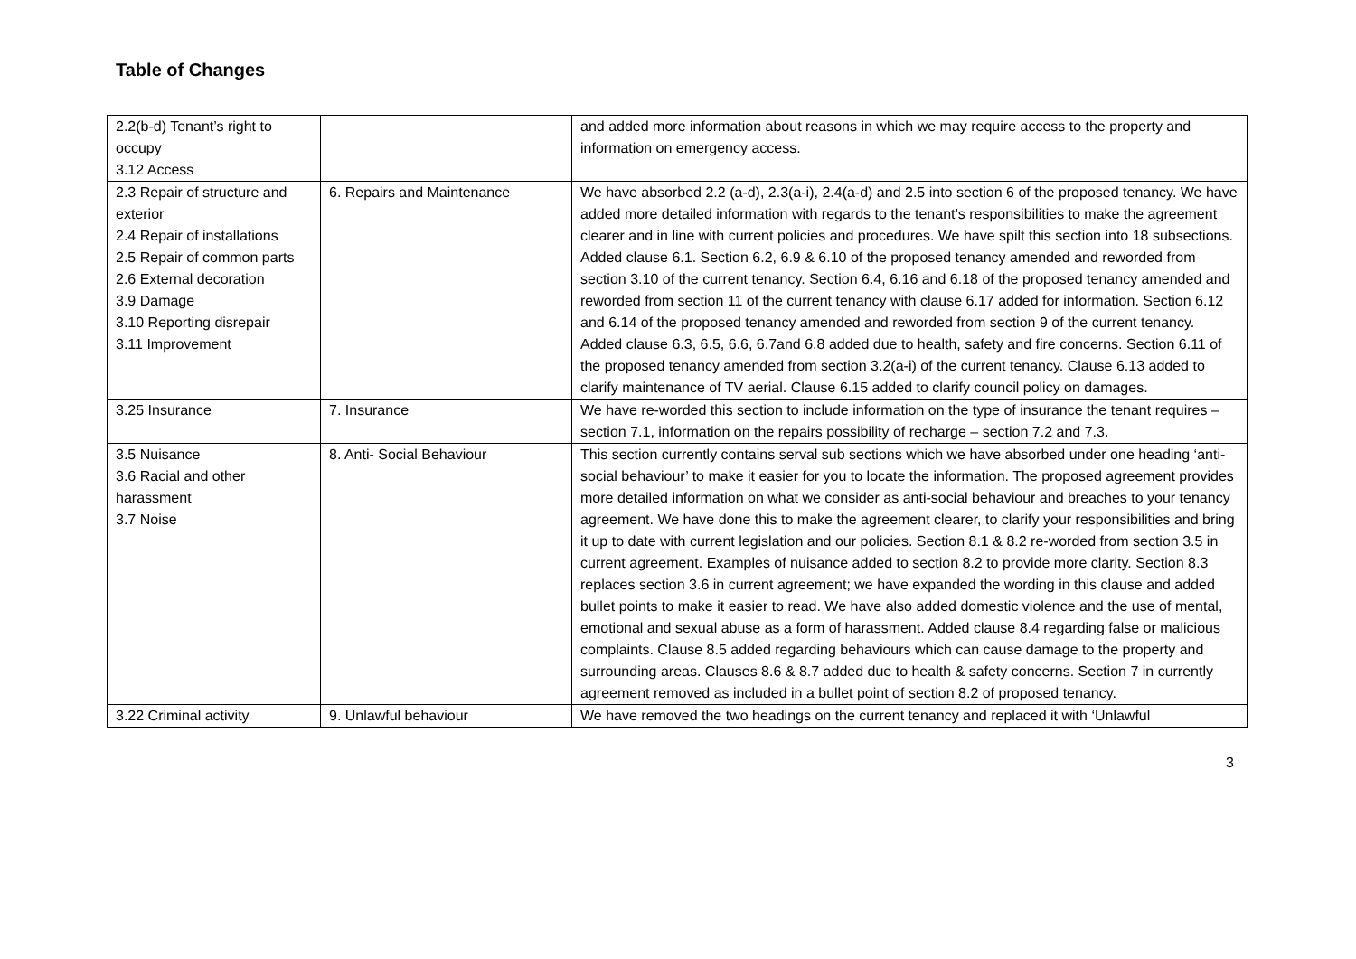Table of Changes
| 2.2(b-d) Tenant’s right to occupy 3.12 Access | | and added more information about reasons in which we may require access to the property and information on emergency access. |
| 2.3 Repair of structure and exterior 2.4 Repair of installations 2.5 Repair of common parts 2.6 External decoration 3.9 Damage 3.10 Reporting disrepair 3.11 Improvement | 6. Repairs and Maintenance | We have absorbed 2.2 (a-d), 2.3(a-i), 2.4(a-d) and 2.5 into section 6 of the proposed tenancy. We have added more detailed information with regards to the tenant’s responsibilities to make the agreement clearer and in line with current policies and procedures. We have spilt this section into 18 subsections. Added clause 6.1. Section 6.2, 6.9 & 6.10 of the proposed tenancy amended and reworded from section 3.10 of the current tenancy. Section 6.4, 6.16 and 6.18 of the proposed tenancy amended and reworded from section 11 of the current tenancy with clause 6.17 added for information. Section 6.12 and 6.14 of the proposed tenancy amended and reworded from section 9 of the current tenancy. Added clause 6.3, 6.5, 6.6, 6.7and 6.8 added due to health, safety and fire concerns. Section 6.11 of the proposed tenancy amended from section 3.2(a-i) of the current tenancy. Clause 6.13 added to clarify maintenance of TV aerial. Clause 6.15 added to clarify council policy on damages. |
| 3.25 Insurance | 7. Insurance | We have re-worded this section to include information on the type of insurance the tenant requires – section 7.1, information on the repairs possibility of recharge – section 7.2 and 7.3. |
| 3.5 Nuisance 3.6 Racial and other harassment 3.7 Noise | 8. Anti- Social Behaviour | This section currently contains serval sub sections which we have absorbed under one heading ‘anti-social behaviour’ to make it easier for you to locate the information. The proposed agreement provides more detailed information on what we consider as anti-social behaviour and breaches to your tenancy agreement. We have done this to make the agreement clearer, to clarify your responsibilities and bring it up to date with current legislation and our policies. Section 8.1 & 8.2 re-worded from section 3.5 in current agreement. Examples of nuisance added to section 8.2 to provide more clarity. Section 8.3 replaces section 3.6 in current agreement; we have expanded the wording in this clause and added bullet points to make it easier to read. We have also added domestic violence and the use of mental, emotional and sexual abuse as a form of harassment. Added clause 8.4 regarding false or malicious complaints. Clause 8.5 added regarding behaviours which can cause damage to the property and surrounding areas. Clauses 8.6 & 8.7 added due to health & safety concerns. Section 7 in currently agreement removed as included in a bullet point of section 8.2 of proposed tenancy. |
| 3.22 Criminal activity | 9. Unlawful behaviour | We have removed the two headings on the current tenancy and replaced it with ‘Unlawful |
3